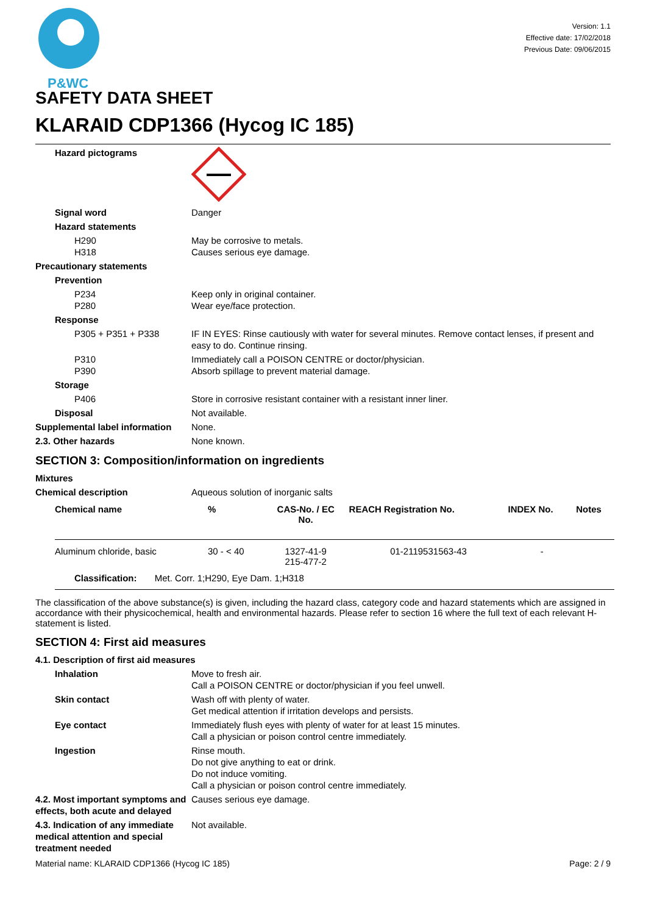P&WC
Version: 1.1
Effective date: 17/02/2018
Previous Date: 09/06/2015
SAFETY DATA SHEET
KLARAID CDP1366 (Hycog IC 185)
Hazard pictograms
Signal word Danger
Hazard statements
H290
H318
May be corrosive to metals.
Causes serious eye damage.
Precautionary statements
Prevention
P234
P280
Keep only in original container.
Wear eye/face protection.
Response
P305 + P351 + P338 IF IN EYES: Rinse cautiously with water for several minutes. Remove contact lenses, if present and easy to do. Continue rinsing.
P310
P390
Immediately call a POISON CENTRE or doctor/physician.
Absorb spillage to prevent material damage.
Storage
P406 Store in corrosive resistant container with a resistant inner liner.
Disposal Not available.
Supplemental label information
None.
2.3. Other hazards None known.
SECTION 3: Composition/information on ingredients
Mixtures
Chemical description Aqueous solution of inorganic salts
| Chemical name | % | CAS-No. / EC No. | REACH Registration No. | INDEX No. | Notes |
| --- | --- | --- | --- | --- | --- |
| Aluminum chloride, basic | 30 - < 40 | 1327-41-9 215-477-2 | 01-2119531563-43 | - | |
| Classification: Met. Corr. 1;H290, Eye Dam. 1;H318 | | | | | |
The classification of the above substance(s) is given, including the hazard class, category code and hazard statements which are assigned in accordance with their physicochemical, health and environmental hazards. Please refer to section 16 where the full text of each relevant H-statement is listed.
SECTION 4: First aid measures
4.1. Description of first aid measures
Inhalation Move to fresh air.
Call a POISON CENTRE or doctor/physician if you feel unwell.
Skin contact Wash off with plenty of water.
Get medical attention if irritation develops and persists.
Eye contact Immediately flush eyes with plenty of water for at least 15 minutes.
Call a physician or poison control centre immediately.
Ingestion Rinse mouth.
Do not give anything to eat or drink.
Do not induce vomiting.
Call a physician or poison control centre immediately.
4.2. Most important symptoms and effects, both acute and delayed
Causes serious eye damage.
4.3. Indication of any immediate medical attention and special treatment needed
Not available.
Material name: KLARAID CDP1366 (Hycog IC 185) Page: 2 / 9